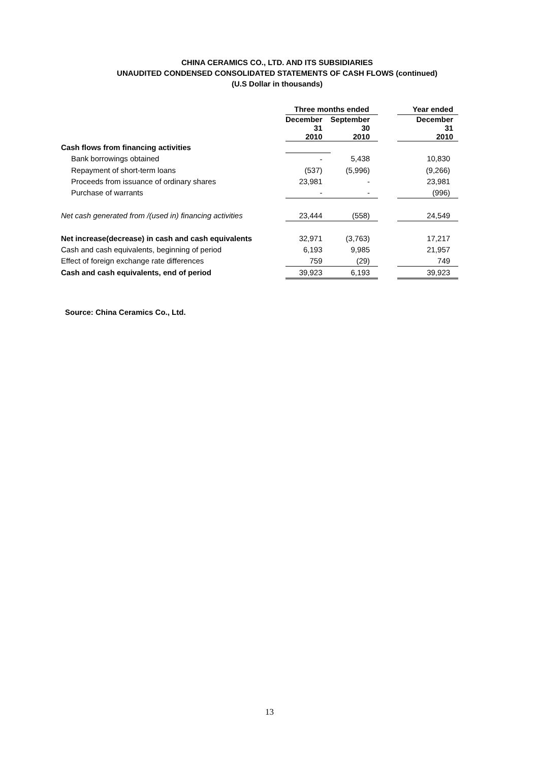CHINA CERAMICS CO., LTD. AND ITS SUBSIDIARIES
UNAUDITED CONDENSED CONSOLIDATED STATEMENTS OF CASH FLOWS (continued)
(U.S Dollar in thousands)
| | Three months ended | | | Year ended |
| --- | --- | --- | --- | --- |
| | December 31 2010 | September 30 2010 | | December 31 2010 |
| Cash flows from financing activities | | | | |
| Bank borrowings obtained | - | 5,438 | | 10,830 |
| Repayment of short-term loans | (537) | (5,996) | | (9,266) |
| Proceeds from issuance of ordinary shares | 23,981 | - | | 23,981 |
| Purchase of warrants | - | - | | (996) |
| Net cash generated from /(used in) financing activities | 23,444 | (558) | | 24,549 |
| Net increase(decrease) in cash and cash equivalents | 32,971 | (3,763) | | 17,217 |
| Cash and cash equivalents, beginning of period | 6,193 | 9,985 | | 21,957 |
| Effect of foreign exchange rate differences | 759 | (29) | | 749 |
| Cash and cash equivalents, end of period | 39,923 | 6,193 | | 39,923 |
Source: China Ceramics Co., Ltd.
13